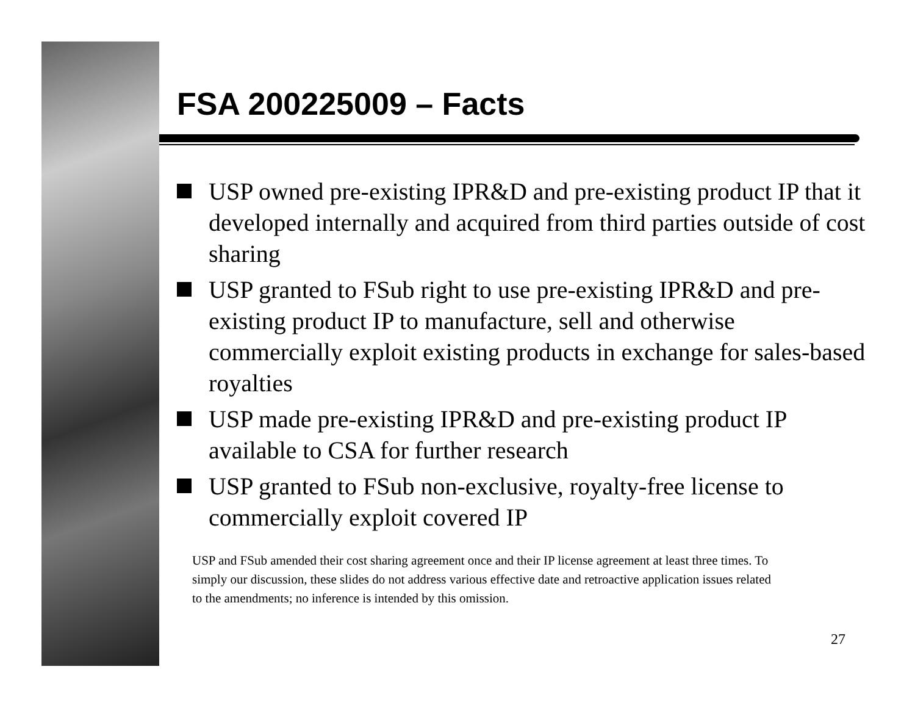FSA 200225009 – Facts
USP owned pre-existing IPR&D and pre-existing product IP that it developed internally and acquired from third parties outside of cost sharing
USP granted to FSub right to use pre-existing IPR&D and pre-existing product IP to manufacture, sell and otherwise commercially exploit existing products in exchange for sales-based royalties
USP made pre-existing IPR&D and pre-existing product IP available to CSA for further research
USP granted to FSub non-exclusive, royalty-free license to commercially exploit covered IP
USP and FSub amended their cost sharing agreement once and their IP license agreement at least three times. To simply our discussion, these slides do not address various effective date and retroactive application issues related to the amendments; no inference is intended by this omission.
27